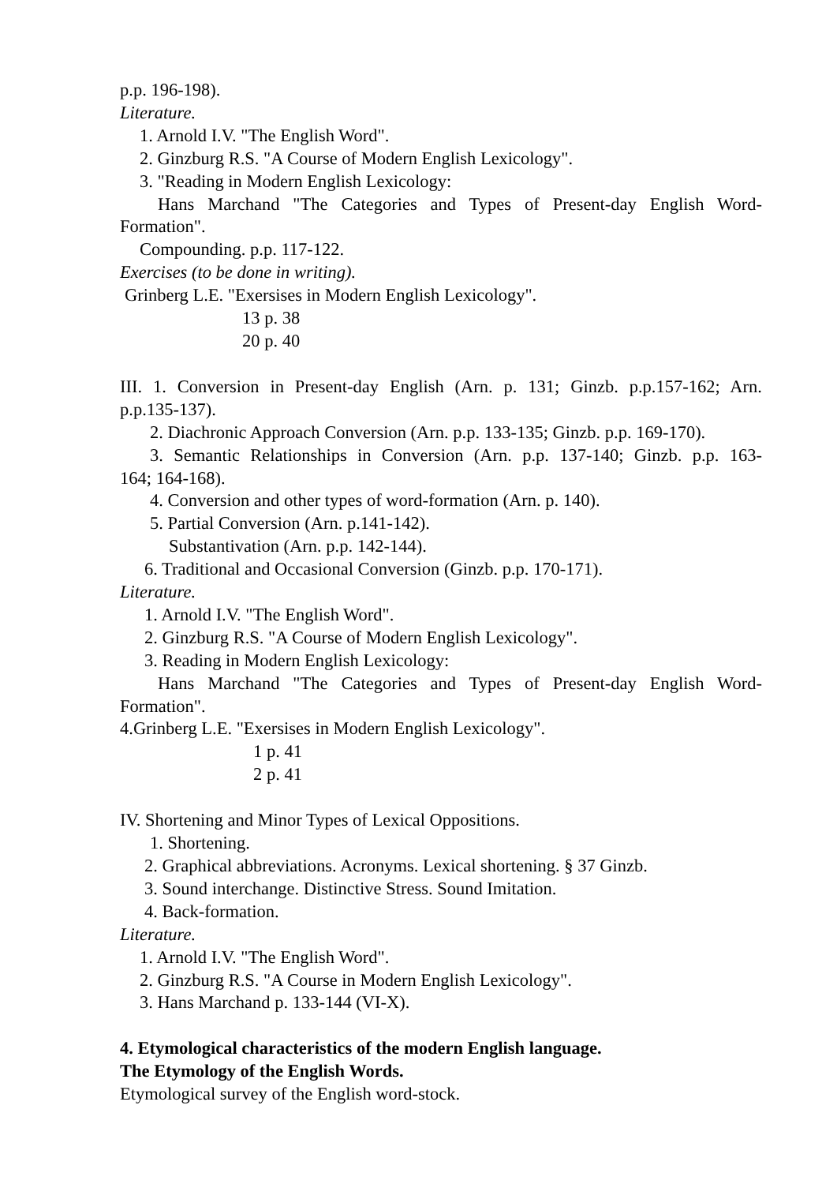p.p. 196-198).
Literature.
1. Arnold I.V. "The English Word".
2. Ginzburg R.S. "A Course of Modern English Lexicology".
3. "Reading in Modern English Lexicology:
Hans Marchand "The Categories and Types of Present-day English Word-
Formation".
Compounding. p.p. 117-122.
Exercises (to be done in writing).
Grinberg L.E. "Exersises in Modern English Lexicology".
13 p. 38
20 p. 40
III. 1. Conversion in Present-day English (Arn. p. 131; Ginzb. p.p.157-162; Arn.
p.p.135-137).
2. Diachronic Approach Conversion (Arn. p.p. 133-135; Ginzb. p.p. 169-170).
3. Semantic Relationships in Conversion (Arn. p.p. 137-140; Ginzb. p.p. 163-
164; 164-168).
4. Conversion and other types of word-formation (Arn. p. 140).
5. Partial Conversion (Arn. p.141-142).
Substantivation (Arn. p.p. 142-144).
6. Traditional and Occasional Conversion (Ginzb. p.p. 170-171).
Literature.
1. Arnold I.V. "The English Word".
2. Ginzburg R.S. "A Course of Modern English Lexicology".
3. Reading in Modern English Lexicology:
Hans Marchand "The Categories and Types of Present-day English Word-
Formation".
4.Grinberg L.E. "Exersises in Modern English Lexicology".
1 p. 41
2 p. 41
IV. Shortening and Minor Types of Lexical Oppositions.
1. Shortening.
2. Graphical abbreviations. Acronyms. Lexical shortening. § 37 Ginzb.
3. Sound interchange. Distinctive Stress. Sound Imitation.
4. Back-formation.
Literature.
1. Arnold I.V. "The English Word".
2. Ginzburg R.S. "A Course in Modern English Lexicology".
3. Hans Marchand p. 133-144 (VI-X).
4. Etymological characteristics of the modern English language.
The Etymology of the English Words.
Etymological survey of the English word-stock.